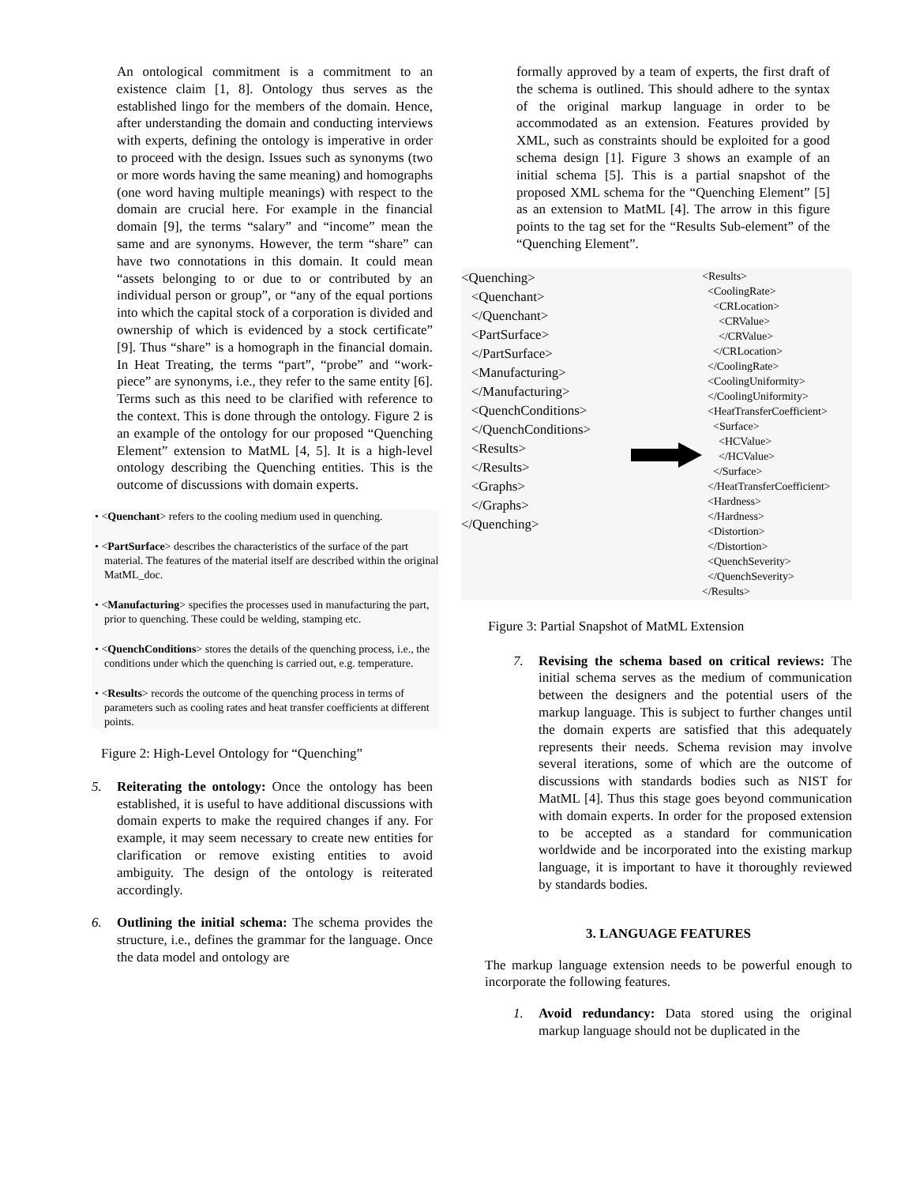An ontological commitment is a commitment to an existence claim [1, 8]. Ontology thus serves as the established lingo for the members of the domain. Hence, after understanding the domain and conducting interviews with experts, defining the ontology is imperative in order to proceed with the design. Issues such as synonyms (two or more words having the same meaning) and homographs (one word having multiple meanings) with respect to the domain are crucial here. For example in the financial domain [9], the terms “salary” and “income” mean the same and are synonyms. However, the term “share” can have two connotations in this domain. It could mean “assets belonging to or due to or contributed by an individual person or group”, or “any of the equal portions into which the capital stock of a corporation is divided and ownership of which is evidenced by a stock certificate” [9]. Thus “share” is a homograph in the financial domain. In Heat Treating, the terms “part”, “probe” and “work-piece” are synonyms, i.e., they refer to the same entity [6]. Terms such as this need to be clarified with reference to the context. This is done through the ontology. Figure 2 is an example of the ontology for our proposed “Quenching Element” extension to MatML [4, 5]. It is a high-level ontology describing the Quenching entities. This is the outcome of discussions with domain experts.
• <Quenchant> refers to the cooling medium used in quenching.
• <PartSurface> describes the characteristics of the surface of the part material. The features of the material itself are described within the original MatML_doc.
• <Manufacturing> specifies the processes used in manufacturing the part, prior to quenching. These could be welding, stamping etc.
• <QuenchConditions> stores the details of the quenching process, i.e., the conditions under which the quenching is carried out, e.g. temperature.
• <Results> records the outcome of the quenching process in terms of parameters such as cooling rates and heat transfer coefficients at different points.
Figure 2: High-Level Ontology for “Quenching”
5. Reiterating the ontology: Once the ontology has been established, it is useful to have additional discussions with domain experts to make the required changes if any. For example, it may seem necessary to create new entities for clarification or remove existing entities to avoid ambiguity. The design of the ontology is reiterated accordingly.
6. Outlining the initial schema: The schema provides the structure, i.e., defines the grammar for the language. Once the data model and ontology are
formally approved by a team of experts, the first draft of the schema is outlined. This should adhere to the syntax of the original markup language in order to be accommodated as an extension. Features provided by XML, such as constraints should be exploited for a good schema design [1]. Figure 3 shows an example of an initial schema [5]. This is a partial snapshot of the proposed XML schema for the “Quenching Element” [5] as an extension to MatML [4]. The arrow in this figure points to the tag set for the “Results Sub-element” of the “Quenching Element”.
<Quenching>
<Quenchant>
</Quenchant>
<PartSurface>
</PartSurface>
<Manufacturing>
</Manufacturing>
<QuenchConditions>
</QuenchConditions>
<Results>
</Results>
<Graphs>
</Graphs>
</Quenching>
<Results>
<CoolingRate>
<CRLocation>
<CRValue>
</CRValue>
</CRLocation>
</CoolingRate>
<CoolingUniformity>
</CoolingUniformity>
<HeatTransferCoefficient>
<Surface>
<HCValue>
</HCValue>
</Surface>
</HeatTransferCoefficient>
<Hardness>
</Hardness>
<Distortion>
</Distortion>
<QuenchSeverity>
</QuenchSeverity>
</Results>
Figure 3: Partial Snapshot of MatML Extension
7. Revising the schema based on critical reviews: The initial schema serves as the medium of communication between the designers and the potential users of the markup language. This is subject to further changes until the domain experts are satisfied that this adequately represents their needs. Schema revision may involve several iterations, some of which are the outcome of discussions with standards bodies such as NIST for MatML [4]. Thus this stage goes beyond communication with domain experts. In order for the proposed extension to be accepted as a standard for communication worldwide and be incorporated into the existing markup language, it is important to have it thoroughly reviewed by standards bodies.
3. LANGUAGE FEATURES
The markup language extension needs to be powerful enough to incorporate the following features.
1. Avoid redundancy: Data stored using the original markup language should not be duplicated in the